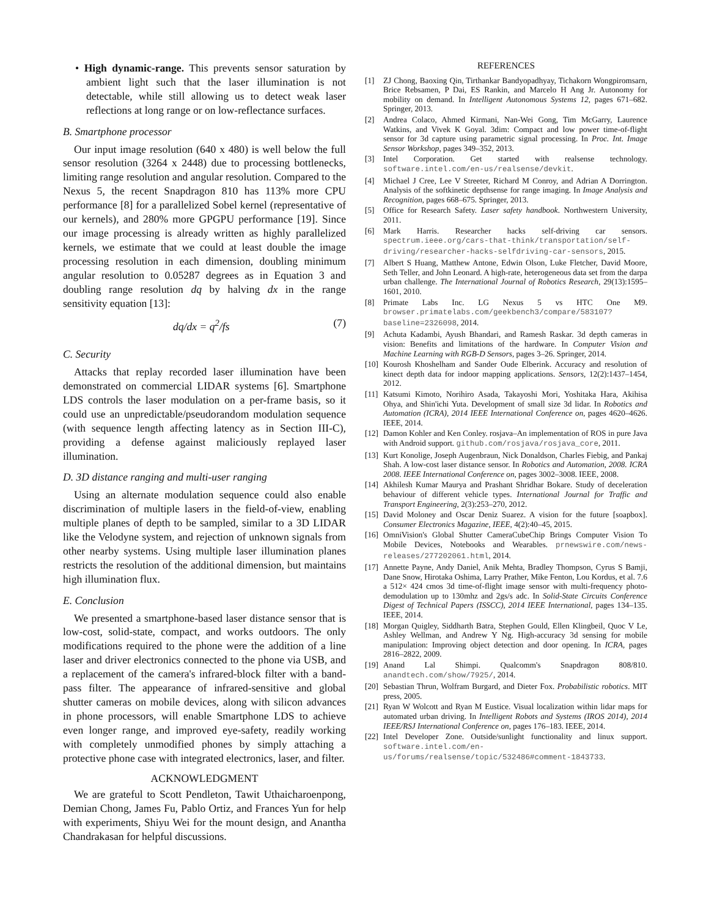• High dynamic-range. This prevents sensor saturation by ambient light such that the laser illumination is not detectable, while still allowing us to detect weak laser reflections at long range or on low-reflectance surfaces.
B. Smartphone processor
Our input image resolution (640 x 480) is well below the full sensor resolution (3264 x 2448) due to processing bottlenecks, limiting range resolution and angular resolution. Compared to the Nexus 5, the recent Snapdragon 810 has 113% more CPU performance [8] for a parallelized Sobel kernel (representative of our kernels), and 280% more GPGPU performance [19]. Since our image processing is already written as highly parallelized kernels, we estimate that we could at least double the image processing resolution in each dimension, doubling minimum angular resolution to 0.05287 degrees as in Equation 3 and doubling range resolution dq by halving dx in the range sensitivity equation [13]:
dq/dx = q<sup>2</sup>/fs (7)
C. Security
Attacks that replay recorded laser illumination have been demonstrated on commercial LIDAR systems [6]. Smartphone LDS controls the laser modulation on a per-frame basis, so it could use an unpredictable/pseudorandom modulation sequence (with sequence length affecting latency as in Section III-C), providing a defense against maliciously replayed laser illumination.
D. 3D distance ranging and multi-user ranging
Using an alternate modulation sequence could also enable discrimination of multiple lasers in the field-of-view, enabling multiple planes of depth to be sampled, similar to a 3D LIDAR like the Velodyne system, and rejection of unknown signals from other nearby systems. Using multiple laser illumination planes restricts the resolution of the additional dimension, but maintains high illumination flux.
E. Conclusion
We presented a smartphone-based laser distance sensor that is low-cost, solid-state, compact, and works outdoors. The only modifications required to the phone were the addition of a line laser and driver electronics connected to the phone via USB, and a replacement of the camera's infrared-block filter with a band-pass filter. The appearance of infrared-sensitive and global shutter cameras on mobile devices, along with silicon advances in phone processors, will enable Smartphone LDS to achieve even longer range, and improved eye-safety, readily working with completely unmodified phones by simply attaching a protective phone case with integrated electronics, laser, and filter.
ACKNOWLEDGMENT
We are grateful to Scott Pendleton, Tawit Uthaicharoenpong, Demian Chong, James Fu, Pablo Ortiz, and Frances Yun for help with experiments, Shiyu Wei for the mount design, and Anantha Chandrakasan for helpful discussions.
REFERENCES
[1] ZJ Chong, Baoxing Qin, Tirthankar Bandyopadhyay, Tichakorn Wongpiromsarn, Brice Rebsamen, P Dai, ES Rankin, and Marcelo H Ang Jr. Autonomy for mobility on demand. In Intelligent Autonomous Systems 12, pages 671–682. Springer, 2013.
[2] Andrea Colaco, Ahmed Kirmani, Nan-Wei Gong, Tim McGarry, Laurence Watkins, and Vivek K Goyal. 3dim: Compact and low power time-of-flight sensor for 3d capture using parametric signal processing. In Proc. Int. Image Sensor Workshop, pages 349–352, 2013.
[3] Intel Corporation. Get started with realsense technology. software.intel.com/en-us/realsense/devkit.
[4] Michael J Cree, Lee V Streeter, Richard M Conroy, and Adrian A Dorrington. Analysis of the softkinetic depthsense for range imaging. In Image Analysis and Recognition, pages 668–675. Springer, 2013.
[5] Office for Research Safety. Laser safety handbook. Northwestern University, 2011.
[6] Mark Harris. Researcher hacks self-driving car sensors. spectrum.ieee.org/cars-that-think/transportation/self-driving/researcher-hacks-selfdriving-car-sensors, 2015.
[7] Albert S Huang, Matthew Antone, Edwin Olson, Luke Fletcher, David Moore, Seth Teller, and John Leonard. A high-rate, heterogeneous data set from the darpa urban challenge. The International Journal of Robotics Research, 29(13):1595–1601, 2010.
[8] Primate Labs Inc. LG Nexus 5 vs HTC One M9. browser.primatelabs.com/geekbench3/compare/583107?baseline=2326098, 2014.
[9] Achuta Kadambi, Ayush Bhandari, and Ramesh Raskar. 3d depth cameras in vision: Benefits and limitations of the hardware. In Computer Vision and Machine Learning with RGB-D Sensors, pages 3–26. Springer, 2014.
[10] Kourosh Khoshelham and Sander Oude Elberink. Accuracy and resolution of kinect depth data for indoor mapping applications. Sensors, 12(2):1437–1454, 2012.
[11] Katsumi Kimoto, Norihiro Asada, Takayoshi Mori, Yoshitaka Hara, Akihisa Ohya, and Shin'ichi Yuta. Development of small size 3d lidar. In Robotics and Automation (ICRA), 2014 IEEE International Conference on, pages 4620–4626. IEEE, 2014.
[12] Damon Kohler and Ken Conley. rosjava–An implementation of ROS in pure Java with Android support. github.com/rosjava/rosjava_core, 2011.
[13] Kurt Konolige, Joseph Augenbraun, Nick Donaldson, Charles Fiebig, and Pankaj Shah. A low-cost laser distance sensor. In Robotics and Automation, 2008. ICRA 2008. IEEE International Conference on, pages 3002–3008. IEEE, 2008.
[14] Akhilesh Kumar Maurya and Prashant Shridhar Bokare. Study of deceleration behaviour of different vehicle types. International Journal for Traffic and Transport Engineering, 2(3):253–270, 2012.
[15] David Moloney and Oscar Deniz Suarez. A vision for the future [soapbox]. Consumer Electronics Magazine, IEEE, 4(2):40–45, 2015.
[16] OmniVision's Global Shutter CameraCubeChip Brings Computer Vision To Mobile Devices, Notebooks and Wearables. prnewswire.com/news-releases/277202061.html, 2014.
[17] Annette Payne, Andy Daniel, Anik Mehta, Bradley Thompson, Cyrus S Bamji, Dane Snow, Hirotaka Oshima, Larry Prather, Mike Fenton, Lou Kordus, et al. 7.6 a 512× 424 cmos 3d time-of-flight image sensor with multi-frequency photo-demodulation up to 130mhz and 2gs/s adc. In Solid-State Circuits Conference Digest of Technical Papers (ISSCC), 2014 IEEE International, pages 134–135. IEEE, 2014.
[18] Morgan Quigley, Siddharth Batra, Stephen Gould, Ellen Klingbeil, Quoc V Le, Ashley Wellman, and Andrew Y Ng. High-accuracy 3d sensing for mobile manipulation: Improving object detection and door opening. In ICRA, pages 2816–2822, 2009.
[19] Anand Lal Shimpi. Qualcomm's Snapdragon 808/810. anandtech.com/show/7925/, 2014.
[20] Sebastian Thrun, Wolfram Burgard, and Dieter Fox. Probabilistic robotics. MIT press, 2005.
[21] Ryan W Wolcott and Ryan M Eustice. Visual localization within lidar maps for automated urban driving. In Intelligent Robots and Systems (IROS 2014), 2014 IEEE/RSJ International Conference on, pages 176–183. IEEE, 2014.
[22] Intel Developer Zone. Outside/sunlight functionality and linux support. software.intel.com/en-us/forums/realsense/topic/532486#comment-1843733.